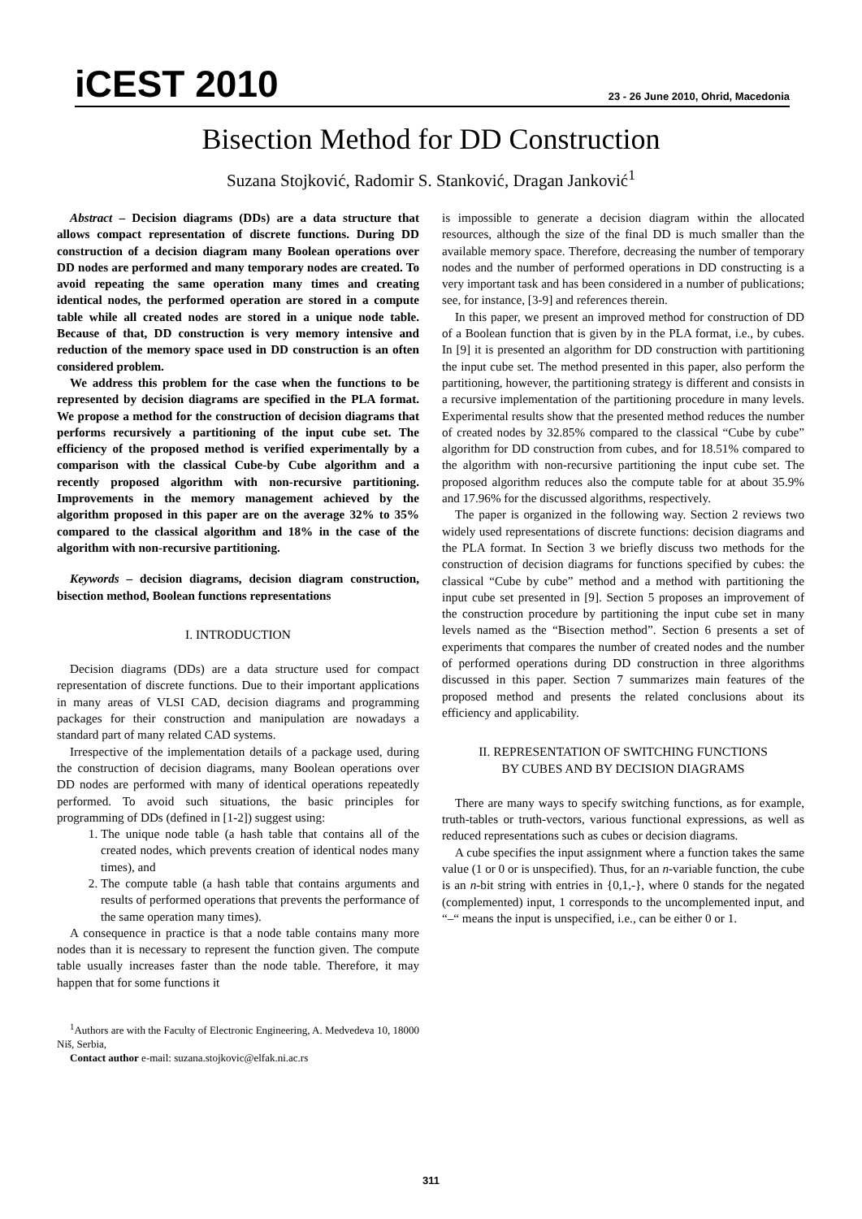iCEST 2010
23 - 26 June 2010, Ohrid, Macedonia
Bisection Method for DD Construction
Suzana Stojković, Radomir S. Stanković, Dragan Janković<sup>1</sup>
Abstract – Decision diagrams (DDs) are a data structure that allows compact representation of discrete functions. During DD construction of a decision diagram many Boolean operations over DD nodes are performed and many temporary nodes are created. To avoid repeating the same operation many times and creating identical nodes, the performed operation are stored in a compute table while all created nodes are stored in a unique node table. Because of that, DD construction is very memory intensive and reduction of the memory space used in DD construction is an often considered problem.
We address this problem for the case when the functions to be represented by decision diagrams are specified in the PLA format. We propose a method for the construction of decision diagrams that performs recursively a partitioning of the input cube set. The efficiency of the proposed method is verified experimentally by a comparison with the classical Cube-by Cube algorithm and a recently proposed algorithm with non-recursive partitioning. Improvements in the memory management achieved by the algorithm proposed in this paper are on the average 32% to 35% compared to the classical algorithm and 18% in the case of the algorithm with non-recursive partitioning.
Keywords – decision diagrams, decision diagram construction, bisection method, Boolean functions representations
I. INTRODUCTION
Decision diagrams (DDs) are a data structure used for compact representation of discrete functions. Due to their important applications in many areas of VLSI CAD, decision diagrams and programming packages for their construction and manipulation are nowadays a standard part of many related CAD systems.
Irrespective of the implementation details of a package used, during the construction of decision diagrams, many Boolean operations over DD nodes are performed with many of identical operations repeatedly performed. To avoid such situations, the basic principles for programming of DDs (defined in [1-2]) suggest using:
1. The unique node table (a hash table that contains all of the created nodes, which prevents creation of identical nodes many times), and
2. The compute table (a hash table that contains arguments and results of performed operations that prevents the performance of the same operation many times).
A consequence in practice is that a node table contains many more nodes than it is necessary to represent the function given. The compute table usually increases faster than the node table. Therefore, it may happen that for some functions it
<sup>1</sup> Authors are with the Faculty of Electronic Engineering, A. Medvedeva 10, 18000 Niš, Serbia,
Contact author e-mail: suzana.stojkovic@elfak.ni.ac.rs
is impossible to generate a decision diagram within the allocated resources, although the size of the final DD is much smaller than the available memory space. Therefore, decreasing the number of temporary nodes and the number of performed operations in DD constructing is a very important task and has been considered in a number of publications; see, for instance, [3-9] and references therein.
In this paper, we present an improved method for construction of DD of a Boolean function that is given by in the PLA format, i.e., by cubes. In [9] it is presented an algorithm for DD construction with partitioning the input cube set. The method presented in this paper, also perform the partitioning, however, the partitioning strategy is different and consists in a recursive implementation of the partitioning procedure in many levels. Experimental results show that the presented method reduces the number of created nodes by 32.85% compared to the classical “Cube by cube” algorithm for DD construction from cubes, and for 18.51% compared to the algorithm with non-recursive partitioning the input cube set. The proposed algorithm reduces also the compute table for at about 35.9% and 17.96% for the discussed algorithms, respectively.
The paper is organized in the following way. Section 2 reviews two widely used representations of discrete functions: decision diagrams and the PLA format. In Section 3 we briefly discuss two methods for the construction of decision diagrams for functions specified by cubes: the classical “Cube by cube” method and a method with partitioning the input cube set presented in [9]. Section 5 proposes an improvement of the construction procedure by partitioning the input cube set in many levels named as the “Bisection method”. Section 6 presents a set of experiments that compares the number of created nodes and the number of performed operations during DD construction in three algorithms discussed in this paper. Section 7 summarizes main features of the proposed method and presents the related conclusions about its efficiency and applicability.
II. REPRESENTATION OF SWITCHING FUNCTIONS
BY CUBES AND BY DECISION DIAGRAMS
There are many ways to specify switching functions, as for example, truth-tables or truth-vectors, various functional expressions, as well as reduced representations such as cubes or decision diagrams.
A cube specifies the input assignment where a function takes the same value (1 or 0 or is unspecified). Thus, for an n-variable function, the cube is an n-bit string with entries in {0,1,-}, where 0 stands for the negated (complemented) input, 1 corresponds to the uncomplemented input, and “–“ means the input is unspecified, i.e., can be either 0 or 1.
311